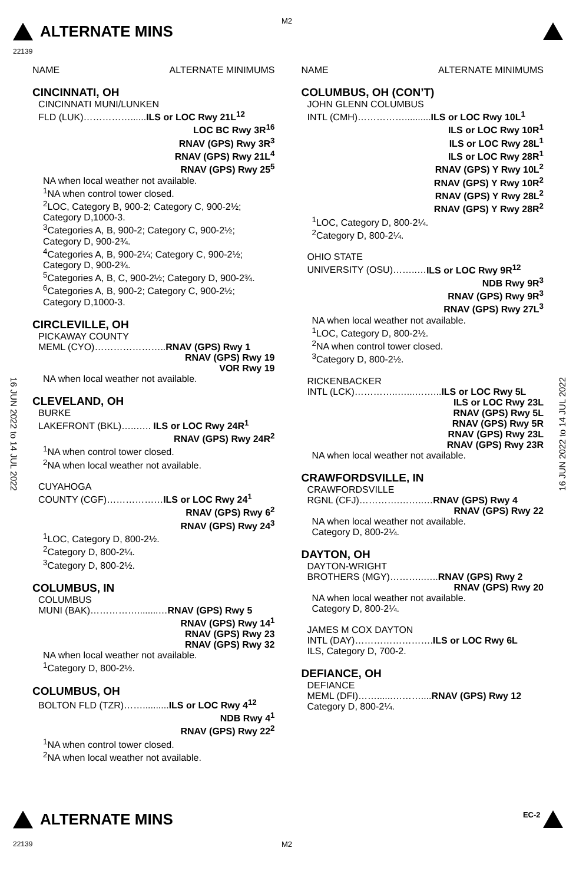ALTERNATE MINS
M2
22139
16 JUN 2022 to 14 JUL 2022
16 JUN 2022 to 14 JUL 2022
NAME ALTERNATE MINIMUMS
CINCINNATI, OH
CINCINNATI MUNI/LUNKEN
FLD (LUK)……………......ILS or LOC Rwy 21L<sup>12</sup>
LOC BC Rwy 3R<sup>16</sup>
RNAV (GPS) Rwy 3R<sup>3</sup>
RNAV (GPS) Rwy 21L<sup>4</sup>
RNAV (GPS) Rwy 25<sup>5</sup>
NA when local weather not available.
<sup>1</sup> NA when control tower closed.
<sup>2</sup> LOC, Category B, 900-2; Category C, 900-2½; Category D,1000-3.
<sup>3</sup> Categories A, B, 900-2; Category C, 900-2½; Category D, 900-2¾.
<sup>4</sup> Categories A, B, 900-2¼; Category C, 900-2½; Category D, 900-2¾.
<sup>5</sup> Categories A, B, C, 900-2½; Category D, 900-2¾.
<sup>6</sup> Categories A, B, 900-2; Category C, 900-2½; Category D,1000-3.
CIRCLEVILLE, OH
PICKAWAY COUNTY
MEML (CYO)…………………..RNAV (GPS) Rwy 1
RNAV (GPS) Rwy 19
VOR Rwy 19
NA when local weather not available.
CLEVELAND, OH
BURKE
LAKEFRONT (BKL)…..….. ILS or LOC Rwy 24R<sup>1</sup>
RNAV (GPS) Rwy 24R<sup>2</sup>
<sup>1</sup> NA when control tower closed.
<sup>2</sup> NA when local weather not available.
CUYAHOGA
COUNTY (CGF)………………ILS or LOC Rwy 24<sup>1</sup>
RNAV (GPS) Rwy 6<sup>2</sup>
RNAV (GPS) Rwy 24<sup>3</sup>
<sup>1</sup> LOC, Category D, 800-2½.
<sup>2</sup> Category D, 800-2¼.
<sup>3</sup> Category D, 800-2½.
COLUMBUS, IN
COLUMBUS
MUNI (BAK)……………........…RNAV (GPS) Rwy 5
RNAV (GPS) Rwy 14<sup>1</sup>
RNAV (GPS) Rwy 23
RNAV (GPS) Rwy 32
NA when local weather not available.
<sup>1</sup> Category D, 800-2½.
COLUMBUS, OH
BOLTON FLD (TZR)……..........ILS or LOC Rwy 4<sup>12</sup>
NDB Rwy 4<sup>1</sup>
RNAV (GPS) Rwy 22<sup>2</sup>
<sup>1</sup> NA when control tower closed.
<sup>2</sup> NA when local weather not available.
NAME ALTERNATE MINIMUMS
COLUMBUS, OH (CON’T)
JOHN GLENN COLUMBUS
INTL (CMH)……………..........ILS or LOC Rwy 10L<sup>1</sup>
ILS or LOC Rwy 10R<sup>1</sup>
ILS or LOC Rwy 28L<sup>1</sup>
ILS or LOC Rwy 28R<sup>1</sup>
RNAV (GPS) Y Rwy 10L<sup>2</sup>
RNAV (GPS) Y Rwy 10R<sup>2</sup>
RNAV (GPS) Y Rwy 28L<sup>2</sup>
RNAV (GPS) Y Rwy 28R<sup>2</sup>
<sup>1</sup> LOC, Category D, 800-2¼.
<sup>2</sup> Category D, 800-2¼.
OHIO STATE
UNIVERSITY (OSU)……..…ILS or LOC Rwy 9R<sup>12</sup>
NDB Rwy 9R<sup>3</sup>
RNAV (GPS) Rwy 9R<sup>3</sup>
RNAV (GPS) Rwy 27L<sup>3</sup>
NA when local weather not available.
<sup>1</sup> LOC, Category D, 800-2½.
<sup>2</sup> NA when control tower closed.
<sup>3</sup> Category D, 800-2½.
RICKENBACKER
INTL (LCK)…………..…...……...ILS or LOC Rwy 5L
ILS or LOC Rwy 23L
RNAV (GPS) Rwy 5L
RNAV (GPS) Rwy 5R
RNAV (GPS) Rwy 23L
RNAV (GPS) Rwy 23R
NA when local weather not available.
CRAWFORDSVILLE, IN
CRAWFORDSVILLE
RGNL (CFJ)………….……..…RNAV (GPS) Rwy 4
RNAV (GPS) Rwy 22
NA when local weather not available.
Category D, 800-2¼.
DAYTON, OH
DAYTON-WRIGHT
BROTHERS (MGY)………..…..RNAV (GPS) Rwy 2
RNAV (GPS) Rwy 20
NA when local weather not available.
Category D, 800-2¼.
JAMES M COX DAYTON
INTL (DAY)…………………….ILS or LOC Rwy 6L
ILS, Category D, 700-2.
DEFIANCE, OH
DEFIANCE
MEML (DFI)……......………....RNAV (GPS) Rwy 12
Category D, 800-2¼.
ALTERNATE MINS EC-2
22139 M2